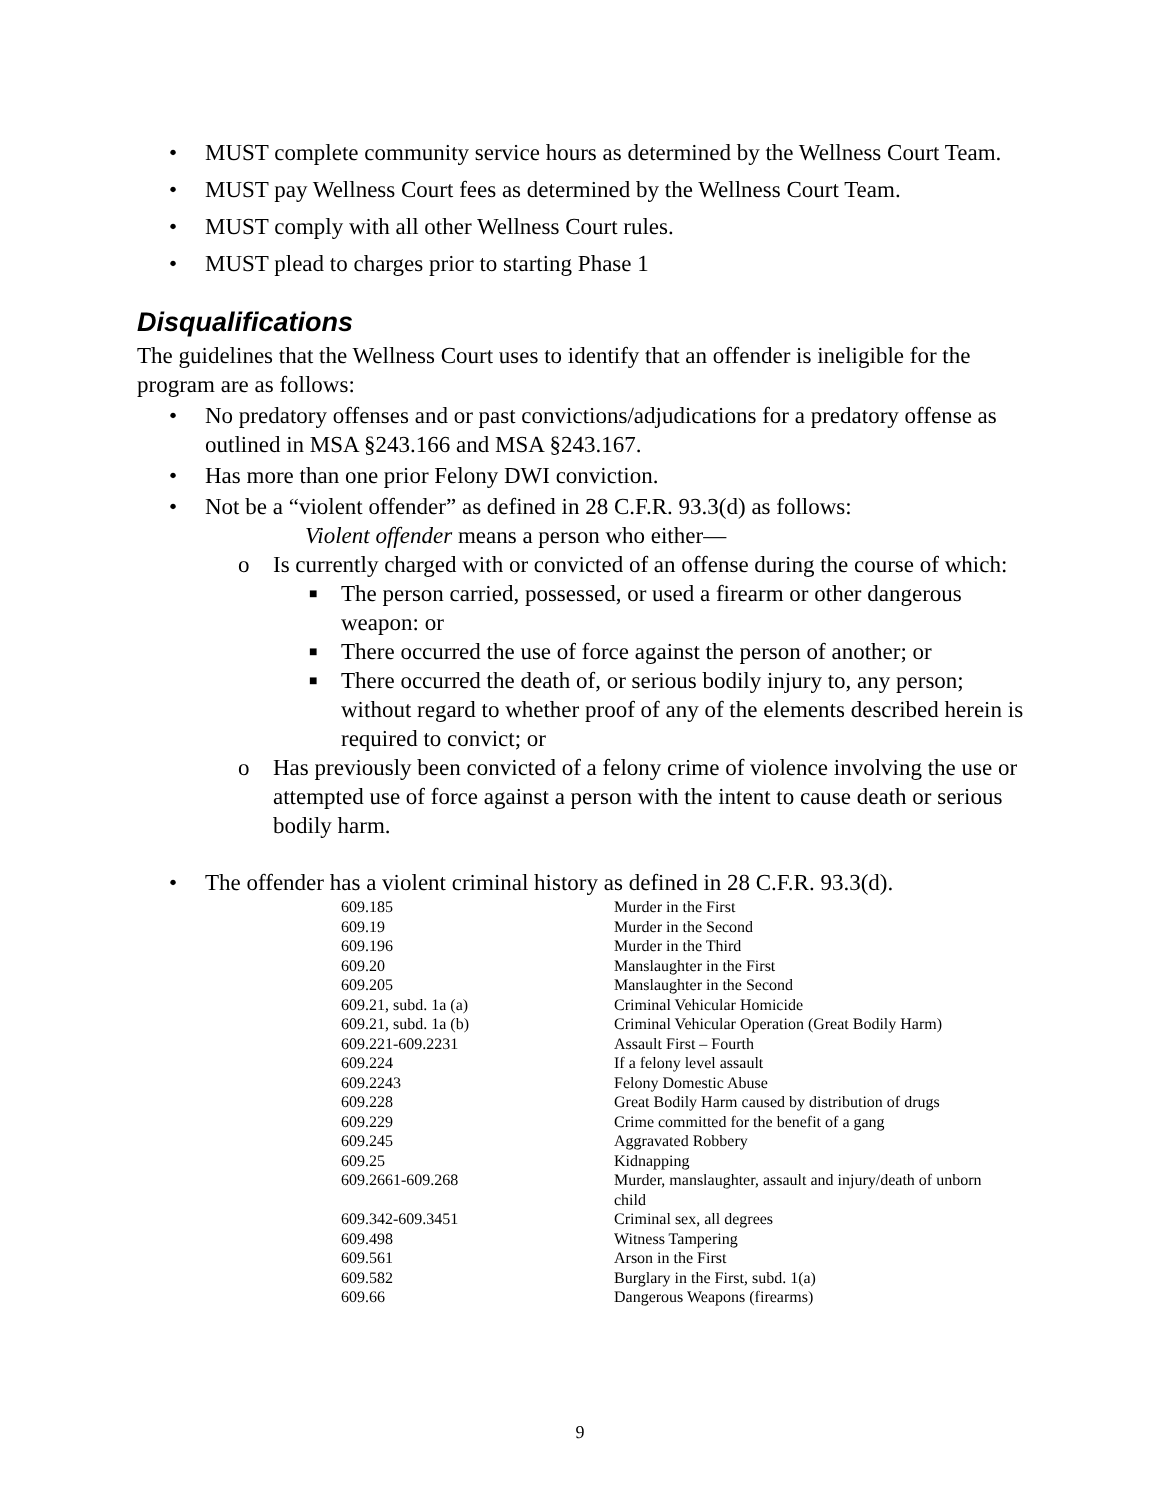• MUST complete community service hours as determined by the Wellness Court Team.
• MUST pay Wellness Court fees as determined by the Wellness Court Team.
• MUST comply with all other Wellness Court rules.
• MUST plead to charges prior to starting Phase 1
Disqualifications
The guidelines that the Wellness Court uses to identify that an offender is ineligible for the program are as follows:
• No predatory offenses and or past convictions/adjudications for a predatory offense as outlined in MSA §243.166 and MSA §243.167.
• Has more than one prior Felony DWI conviction.
• Not be a “violent offender” as defined in 28 C.F.R. 93.3(d) as follows:
Violent offender means a person who either—
o Is currently charged with or convicted of an offense during the course of which:
■ The person carried, possessed, or used a firearm or other dangerous weapon: or
■ There occurred the use of force against the person of another; or
■ There occurred the death of, or serious bodily injury to, any person; without regard to whether proof of any of the elements described herein is required to convict; or
o Has previously been convicted of a felony crime of violence involving the use or attempted use of force against a person with the intent to cause death or serious bodily harm.
• The offender has a violent criminal history as defined in 28 C.F.R. 93.3(d).
| 609.185 | Murder in the First |
| 609.19 | Murder in the Second |
| 609.196 | Murder in the Third |
| 609.20 | Manslaughter in the First |
| 609.205 | Manslaughter in the Second |
| 609.21, subd. 1a (a) | Criminal Vehicular Homicide |
| 609.21, subd. 1a (b) | Criminal Vehicular Operation (Great Bodily Harm) |
| 609.221-609.2231 | Assault First – Fourth |
| 609.224 | If a felony level assault |
| 609.2243 | Felony Domestic Abuse |
| 609.228 | Great Bodily Harm caused by distribution of drugs |
| 609.229 | Crime committed for the benefit of a gang |
| 609.245 | Aggravated Robbery |
| 609.25 | Kidnapping |
| 609.2661-609.268 | Murder, manslaughter, assault and injury/death of unborn child |
| 609.342-609.3451 | Criminal sex, all degrees |
| 609.498 | Witness Tampering |
| 609.561 | Arson in the First |
| 609.582 | Burglary in the First, subd. 1(a) |
| 609.66 | Dangerous Weapons (firearms) |
9